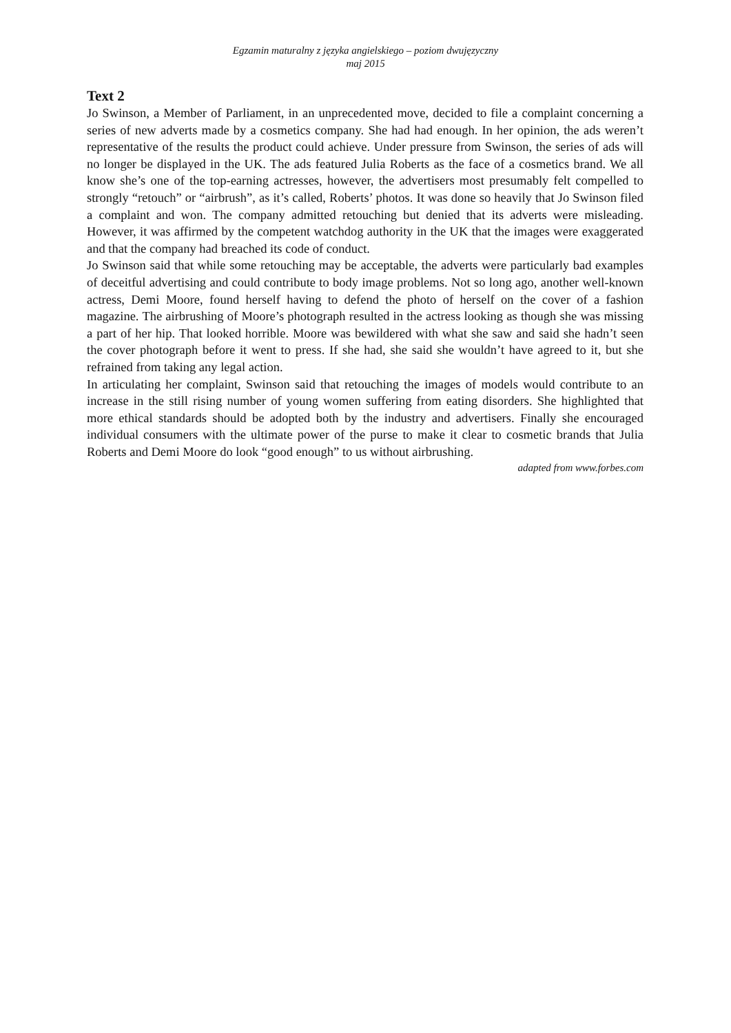Egzamin maturalny z języka angielskiego – poziom dwujęzyczny
maj 2015
Text 2
Jo Swinson, a Member of Parliament, in an unprecedented move, decided to file a complaint concerning a series of new adverts made by a cosmetics company. She had had enough. In her opinion, the ads weren’t representative of the results the product could achieve. Under pressure from Swinson, the series of ads will no longer be displayed in the UK. The ads featured Julia Roberts as the face of a cosmetics brand. We all know she’s one of the top-earning actresses, however, the advertisers most presumably felt compelled to strongly “retouch” or “airbrush”, as it’s called, Roberts’ photos. It was done so heavily that Jo Swinson filed a complaint and won. The company admitted retouching but denied that its adverts were misleading. However, it was affirmed by the competent watchdog authority in the UK that the images were exaggerated and that the company had breached its code of conduct.
Jo Swinson said that while some retouching may be acceptable, the adverts were particularly bad examples of deceitful advertising and could contribute to body image problems. Not so long ago, another well-known actress, Demi Moore, found herself having to defend the photo of herself on the cover of a fashion magazine. The airbrushing of Moore’s photograph resulted in the actress looking as though she was missing a part of her hip. That looked horrible. Moore was bewildered with what she saw and said she hadn’t seen the cover photograph before it went to press. If she had, she said she wouldn’t have agreed to it, but she refrained from taking any legal action.
In articulating her complaint, Swinson said that retouching the images of models would contribute to an increase in the still rising number of young women suffering from eating disorders. She highlighted that more ethical standards should be adopted both by the industry and advertisers. Finally she encouraged individual consumers with the ultimate power of the purse to make it clear to cosmetic brands that Julia Roberts and Demi Moore do look “good enough” to us without airbrushing.
adapted from www.forbes.com